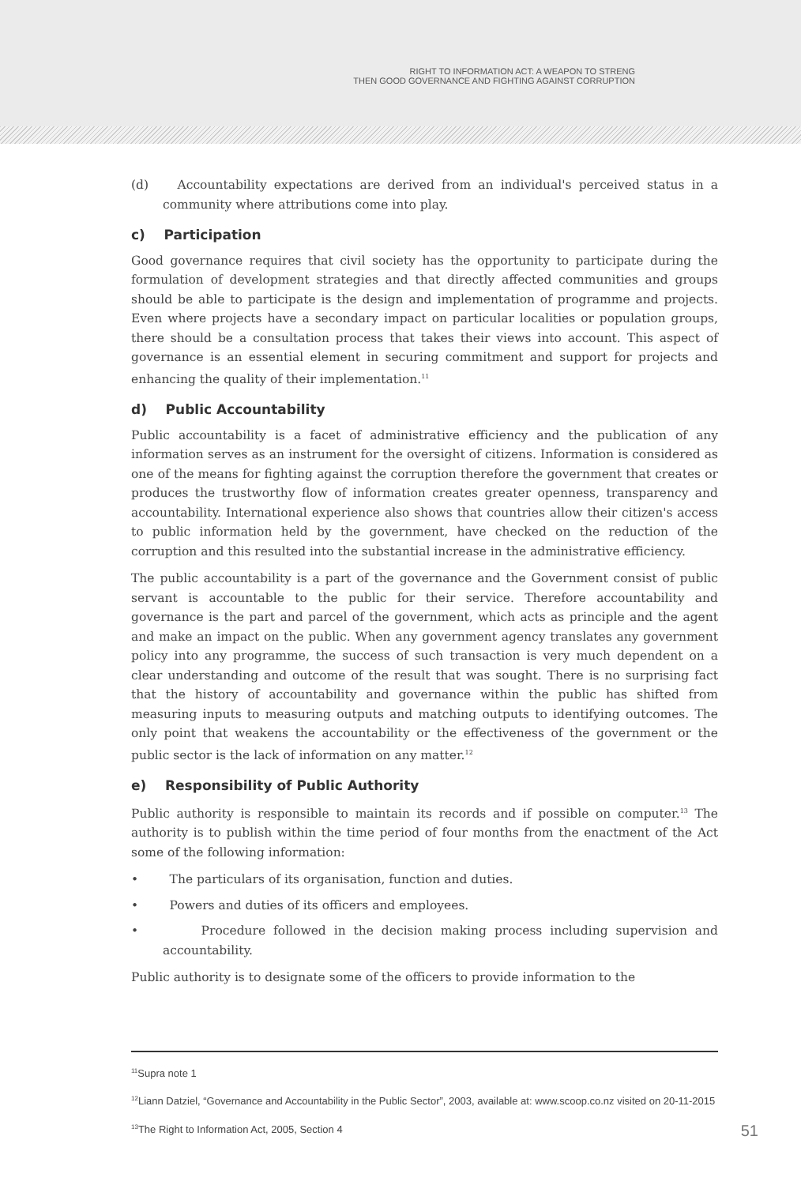RIGHT TO INFORMATION ACT: A WEAPON TO STRENG
THEN GOOD GOVERNANCE AND FIGHTING AGAINST CORRUPTION
(d) Accountability expectations are derived from an individual's perceived status in a community where attributions come into play.
c) Participation
Good governance requires that civil society has the opportunity to participate during the formulation of development strategies and that directly affected communities and groups should be able to participate is the design and implementation of programme and projects. Even where projects have a secondary impact on particular localities or population groups, there should be a consultation process that takes their views into account. This aspect of governance is an essential element in securing commitment and support for projects and enhancing the quality of their implementation.<sup>11</sup>
d) Public Accountability
Public accountability is a facet of administrative efficiency and the publication of any information serves as an instrument for the oversight of citizens. Information is considered as one of the means for fighting against the corruption therefore the government that creates or produces the trustworthy flow of information creates greater openness, transparency and accountability. International experience also shows that countries allow their citizen's access to public information held by the government, have checked on the reduction of the corruption and this resulted into the substantial increase in the administrative efficiency.
The public accountability is a part of the governance and the Government consist of public servant is accountable to the public for their service. Therefore accountability and governance is the part and parcel of the government, which acts as principle and the agent and make an impact on the public. When any government agency translates any government policy into any programme, the success of such transaction is very much dependent on a clear understanding and outcome of the result that was sought. There is no surprising fact that the history of accountability and governance within the public has shifted from measuring inputs to measuring outputs and matching outputs to identifying outcomes. The only point that weakens the accountability or the effectiveness of the government or the public sector is the lack of information on any matter.<sup>12</sup>
e) Responsibility of Public Authority
Public authority is responsible to maintain its records and if possible on computer.<sup>13</sup> The authority is to publish within the time period of four months from the enactment of the Act some of the following information:
• The particulars of its organisation, function and duties.
• Powers and duties of its officers and employees.
• Procedure followed in the decision making process including supervision and accountability.
Public authority is to designate some of the officers to provide information to the
<sup>11</sup> Supra note 1
<sup>12</sup> Liann Datziel, “Governance and Accountability in the Public Sector”, 2003, available at: www.scoop.co.nz visited on 20-11-2015
<sup>13</sup> The Right to Information Act, 2005, Section 4
51